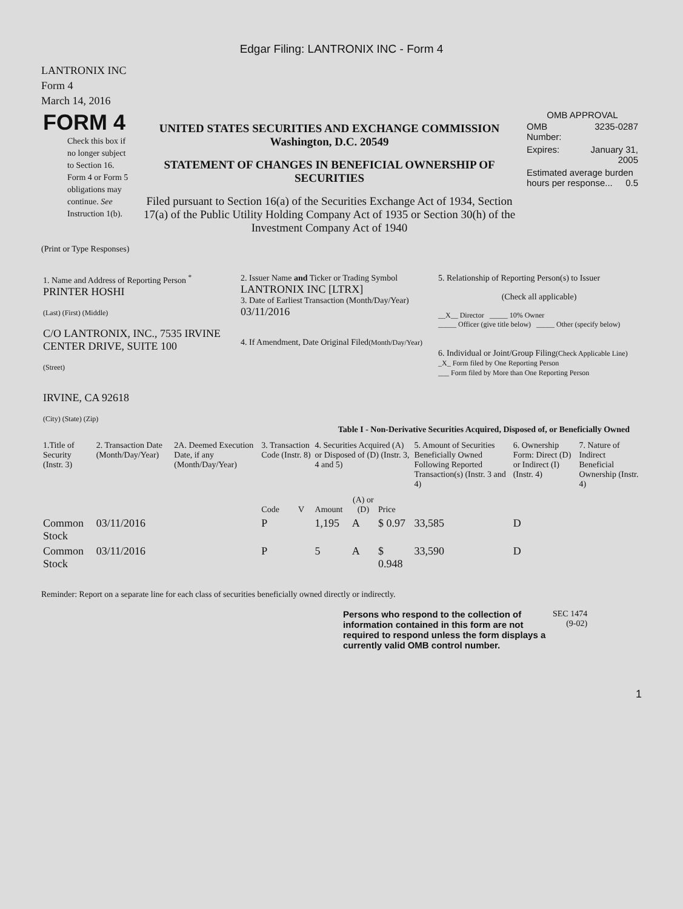Edgar Filing: LANTRONIX INC - Form 4
LANTRONIX INC
Form 4
March 14, 2016
| FORM 4 Check this box if no longer subject to Section 16. Form 4 or Form 5 obligations may continue. See Instruction 1(b). | UNITED STATES SECURITIES AND EXCHANGE COMMISSION Washington, D.C. 20549 STATEMENT OF CHANGES IN BENEFICIAL OWNERSHIP OF SECURITIES Filed pursuant to Section 16(a) of the Securities Exchange Act of 1934, Section 17(a) of the Public Utility Holding Company Act of 1935 or Section 30(h) of the Investment Company Act of 1940 | OMB APPROVAL / OMB Number: / 3235-0287 / / Expires: / January 31, 2005 / / Estimated average burden hours per response... 0.5 / / |
(Print or Type Responses)
| 1. Name and Address of Reporting Person <sup>*</sup> PRINTER HOSHI (Last) (First) (Middle) C/O LANTRONIX, INC., 7535 IRVINE CENTER DRIVE, SUITE 100 (Street) IRVINE, CA 92618 (City) (State) (Zip) | 2. Issuer Name and Ticker or Trading Symbol LANTRONIX INC [LTRX] 3. Date of Earliest Transaction (Month/Day/Year) 03/11/2016 4. If Amendment, Date Original Filed (Month/Day/Year) | 5. Relationship of Reporting Person(s) to Issuer (Check all applicable) __X__ Director _____ 10% Owner _____ Officer (give title below) _____ Other (specify below) 6. Individual or Joint/Group Filing (Check Applicable Line) _X_ Form filed by One Reporting Person ___ Form filed by More than One Reporting Person |
Table I - Non-Derivative Securities Acquired, Disposed of, or Beneficially Owned
| 1.Title of Security (Instr. 3) | 2. Transaction Date (Month/Day/Year) | 2A. Deemed Execution Date, if any (Month/Day/Year) | 3. Transaction Code (Instr. 8) | | 4. Securities Acquired (A) or Disposed of (D) (Instr. 3, 4 and 5) | | | 5. Amount of Securities Beneficially Owned Following Reported Transaction(s) (Instr. 3 and 4) | 6. Ownership Form: Direct (D) or Indirect (I) (Instr. 4) | 7. Nature of Indirect Beneficial Ownership (Instr. 4) |
| --- | --- | --- | --- | --- | --- | --- | --- | --- | --- | --- |
| | | | Code | V | Amount | (A) or (D) | Price | | | |
| Common Stock | 03/11/2016 | | P | | 1,195 | A | $ 0.97 | 33,585 | D | |
| Common Stock | 03/11/2016 | | P | | 5 | A | $ 0.948 | 33,590 | D | |
Reminder: Report on a separate line for each class of securities beneficially owned directly or indirectly.
| Persons who respond to the collection of information contained in this form are not required to respond unless the form displays a currently valid OMB control number. | SEC 1474 (9-02) |
1